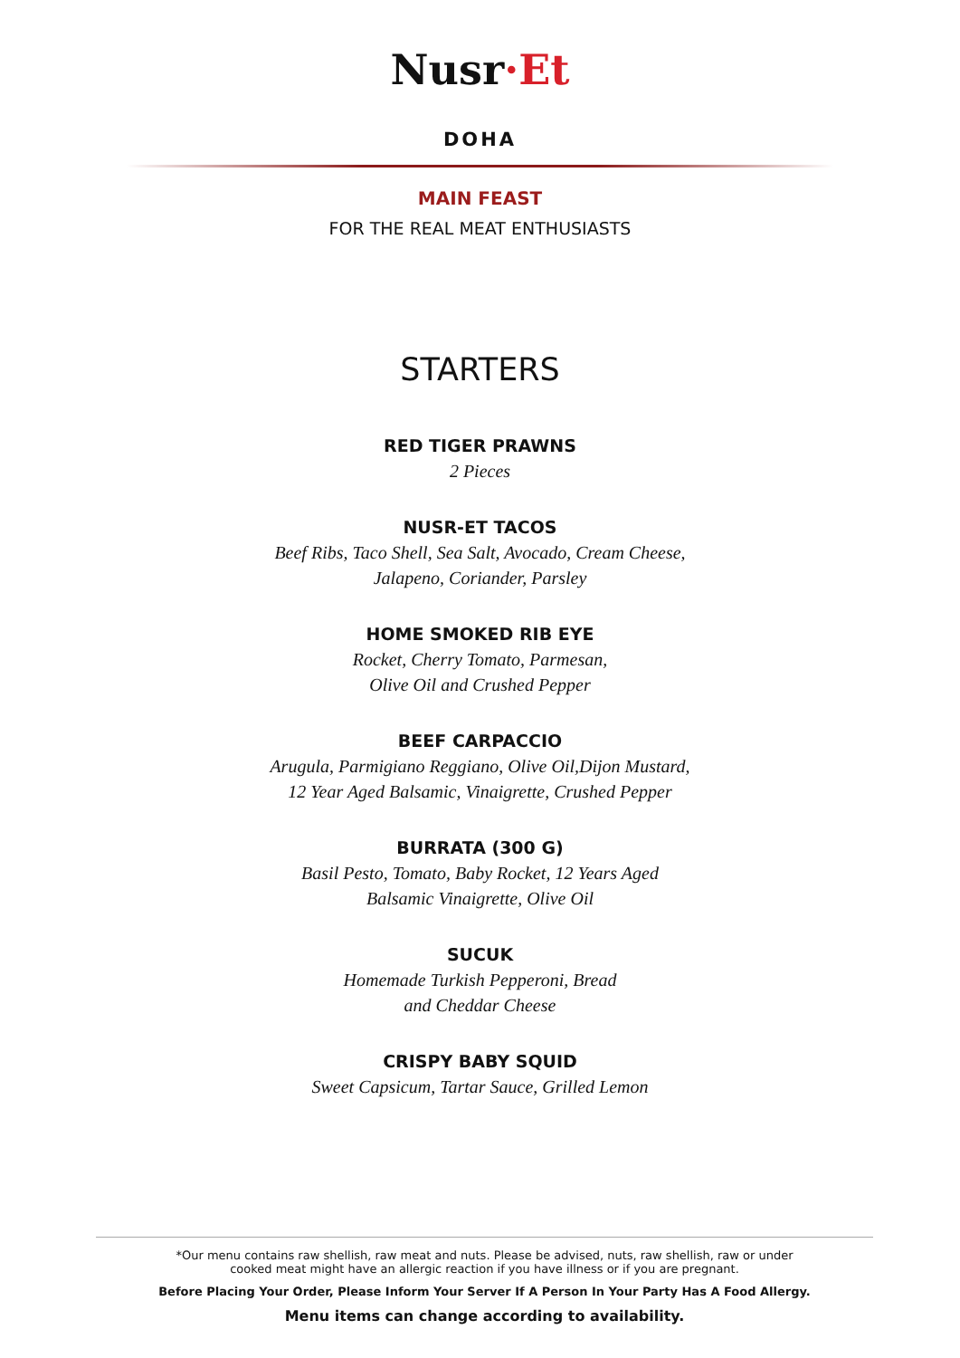Nusr·Et
DOHA
MAIN FEAST
FOR THE REAL MEAT ENTHUSIASTS
STARTERS
RED TIGER PRAWNS
2 Pieces
NUSR-ET TACOS
Beef Ribs, Taco Shell, Sea Salt, Avocado, Cream Cheese,
Jalapeno, Coriander, Parsley
HOME SMOKED RIB EYE
Rocket, Cherry Tomato, Parmesan,
Olive Oil and Crushed Pepper
BEEF CARPACCIO
Arugula, Parmigiano Reggiano, Olive Oil,Dijon Mustard,
12 Year Aged Balsamic, Vinaigrette, Crushed Pepper
BURRATA (300 G)
Basil Pesto, Tomato, Baby Rocket, 12 Years Aged
Balsamic Vinaigrette, Olive Oil
SUCUK
Homemade Turkish Pepperoni, Bread
and Cheddar Cheese
CRISPY BABY SQUID
Sweet Capsicum, Tartar Sauce, Grilled Lemon
*Our menu contains raw shellish, raw meat and nuts. Please be advised, nuts, raw shellish, raw or under
cooked meat might have an allergic reaction if you have illness or if you are pregnant.
Before Placing Your Order, Please Inform Your Server If A Person In Your Party Has A Food Allergy.
Menu items can change according to availability.